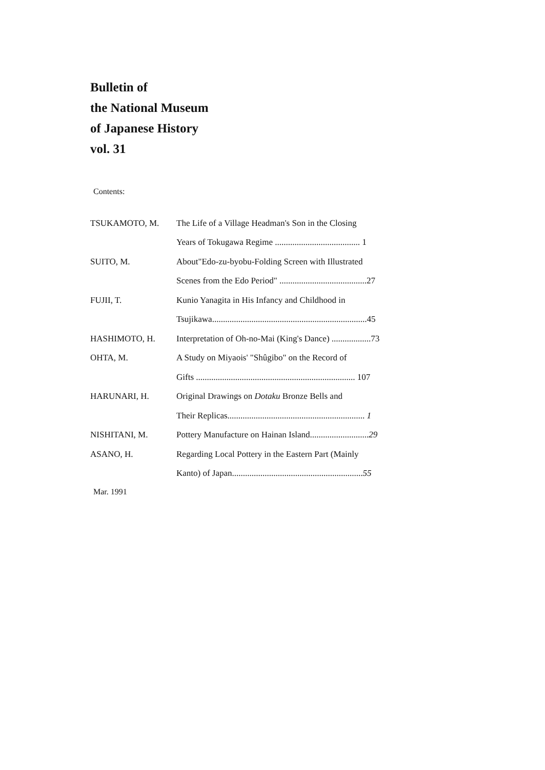Bulletin of
the National Museum
of Japanese History
vol. 31
Contents:
| TSUKAMOTO, M. | The Life of a Village Headman's Son in the Closing |
| | Years of Tokugawa Regime ....................................... 1 |
| SUITO, M. | About"Edo-zu-byobu-Folding Screen with Illustrated |
| | Scenes from the Edo Period" ........................................27 |
| FUJII, T. | Kunio Yanagita in His Infancy and Childhood in |
| | Tsujikawa.......................................................................45 |
| HASHIMOTO, H. | Interpretation of Oh-no-Mai (King's Dance) ..................73 |
| OHTA, M. | A Study on Miyaois' "Shûgibo" on the Record of |
| | Gifts ......................................................................... 107 |
| HARUNARI, H. | Original Drawings on Dotaku Bronze Bells and |
| | Their Replicas............................................................... 1 |
| NISHITANI, M. | Pottery Manufacture on Hainan Island........................... 29 |
| ASANO, H. | Regarding Local Pottery in the Eastern Part (Mainly |
| | Kanto) of Japan............................................................ 55 |
Mar. 1991